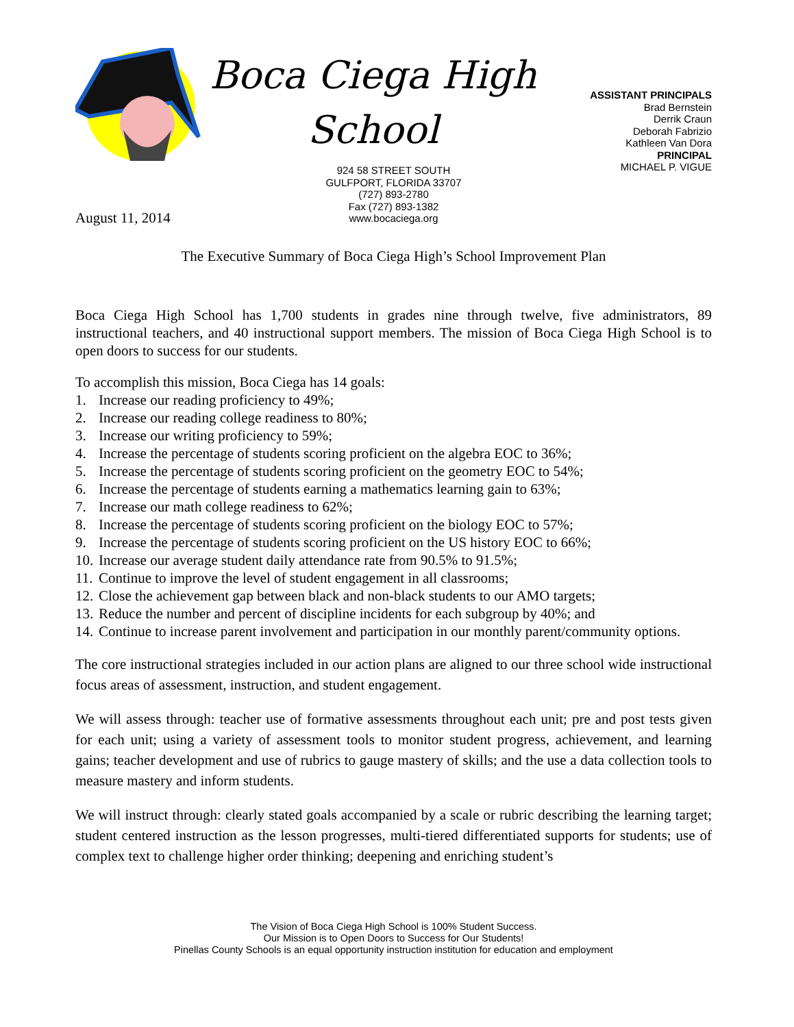Boca Ciega High School
924 58 STREET SOUTH
GULFPORT, FLORIDA 33707
(727) 893-2780
Fax (727) 893-1382
www.bocaciega.org
ASSISTANT PRINCIPALS
Brad Bernstein
Derrik Craun
Deborah Fabrizio
Kathleen Van Dora
PRINCIPAL
MICHAEL P. VIGUE
August 11, 2014
The Executive Summary of Boca Ciega High’s School Improvement Plan
Boca Ciega High School has 1,700 students in grades nine through twelve, five administrators, 89 instructional teachers, and 40 instructional support members. The mission of Boca Ciega High School is to open doors to success for our students.
To accomplish this mission, Boca Ciega has 14 goals:
1. Increase our reading proficiency to 49%;
2. Increase our reading college readiness to 80%;
3. Increase our writing proficiency to 59%;
4. Increase the percentage of students scoring proficient on the algebra EOC to 36%;
5. Increase the percentage of students scoring proficient on the geometry EOC to 54%;
6. Increase the percentage of students earning a mathematics learning gain to 63%;
7. Increase our math college readiness to 62%;
8. Increase the percentage of students scoring proficient on the biology EOC to 57%;
9. Increase the percentage of students scoring proficient on the US history EOC to 66%;
10. Increase our average student daily attendance rate from 90.5% to 91.5%;
11. Continue to improve the level of student engagement in all classrooms;
12. Close the achievement gap between black and non-black students to our AMO targets;
13. Reduce the number and percent of discipline incidents for each subgroup by 40%; and
14. Continue to increase parent involvement and participation in our monthly parent/community options.
The core instructional strategies included in our action plans are aligned to our three school wide instructional focus areas of assessment, instruction, and student engagement.
We will assess through: teacher use of formative assessments throughout each unit; pre and post tests given for each unit; using a variety of assessment tools to monitor student progress, achievement, and learning gains; teacher development and use of rubrics to gauge mastery of skills; and the use a data collection tools to measure mastery and inform students.
We will instruct through: clearly stated goals accompanied by a scale or rubric describing the learning target; student centered instruction as the lesson progresses, multi-tiered differentiated supports for students; use of complex text to challenge higher order thinking; deepening and enriching student’s
The Vision of Boca Ciega High School is 100% Student Success.
Our Mission is to Open Doors to Success for Our Students!
Pinellas County Schools is an equal opportunity instruction institution for education and employment